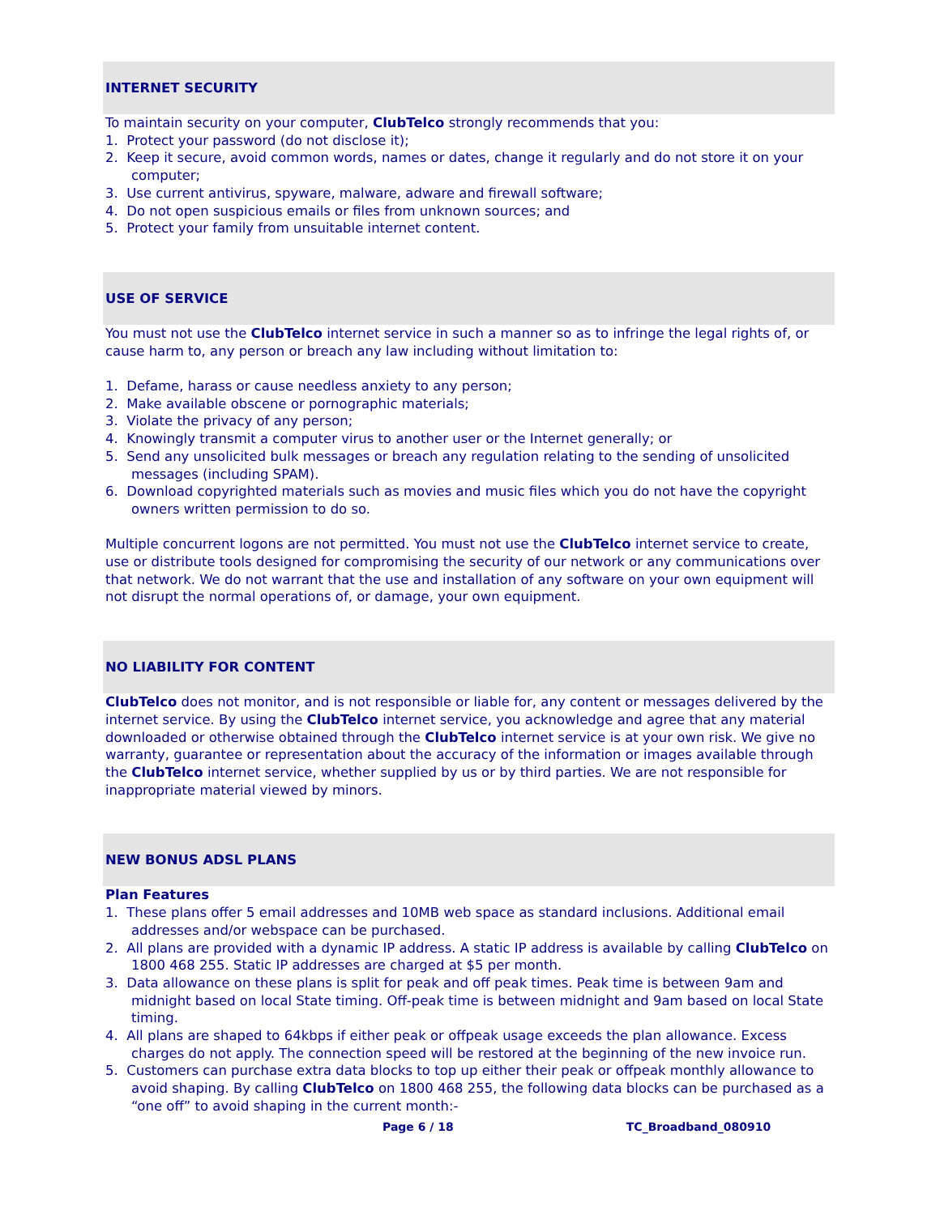INTERNET SECURITY
To maintain security on your computer, ClubTelco strongly recommends that you:
1. Protect your password (do not disclose it);
2. Keep it secure, avoid common words, names or dates, change it regularly and do not store it on your computer;
3. Use current antivirus, spyware, malware, adware and firewall software;
4. Do not open suspicious emails or files from unknown sources; and
5. Protect your family from unsuitable internet content.
USE OF SERVICE
You must not use the ClubTelco internet service in such a manner so as to infringe the legal rights of, or cause harm to, any person or breach any law including without limitation to:
1. Defame, harass or cause needless anxiety to any person;
2. Make available obscene or pornographic materials;
3. Violate the privacy of any person;
4. Knowingly transmit a computer virus to another user or the Internet generally; or
5. Send any unsolicited bulk messages or breach any regulation relating to the sending of unsolicited messages (including SPAM).
6. Download copyrighted materials such as movies and music files which you do not have the copyright owners written permission to do so.
Multiple concurrent logons are not permitted. You must not use the ClubTelco internet service to create, use or distribute tools designed for compromising the security of our network or any communications over that network. We do not warrant that the use and installation of any software on your own equipment will not disrupt the normal operations of, or damage, your own equipment.
NO LIABILITY FOR CONTENT
ClubTelco does not monitor, and is not responsible or liable for, any content or messages delivered by the internet service. By using the ClubTelco internet service, you acknowledge and agree that any material downloaded or otherwise obtained through the ClubTelco internet service is at your own risk. We give no warranty, guarantee or representation about the accuracy of the information or images available through the ClubTelco internet service, whether supplied by us or by third parties. We are not responsible for inappropriate material viewed by minors.
NEW BONUS ADSL PLANS
Plan Features
1. These plans offer 5 email addresses and 10MB web space as standard inclusions. Additional email addresses and/or webspace can be purchased.
2. All plans are provided with a dynamic IP address. A static IP address is available by calling ClubTelco on 1800 468 255. Static IP addresses are charged at $5 per month.
3. Data allowance on these plans is split for peak and off peak times. Peak time is between 9am and midnight based on local State timing. Off-peak time is between midnight and 9am based on local State timing.
4. All plans are shaped to 64kbps if either peak or offpeak usage exceeds the plan allowance. Excess charges do not apply. The connection speed will be restored at the beginning of the new invoice run.
5. Customers can purchase extra data blocks to top up either their peak or offpeak monthly allowance to avoid shaping. By calling ClubTelco on 1800 468 255, the following data blocks can be purchased as a “one off” to avoid shaping in the current month:-
Page 6 / 18 TC_Broadband_080910